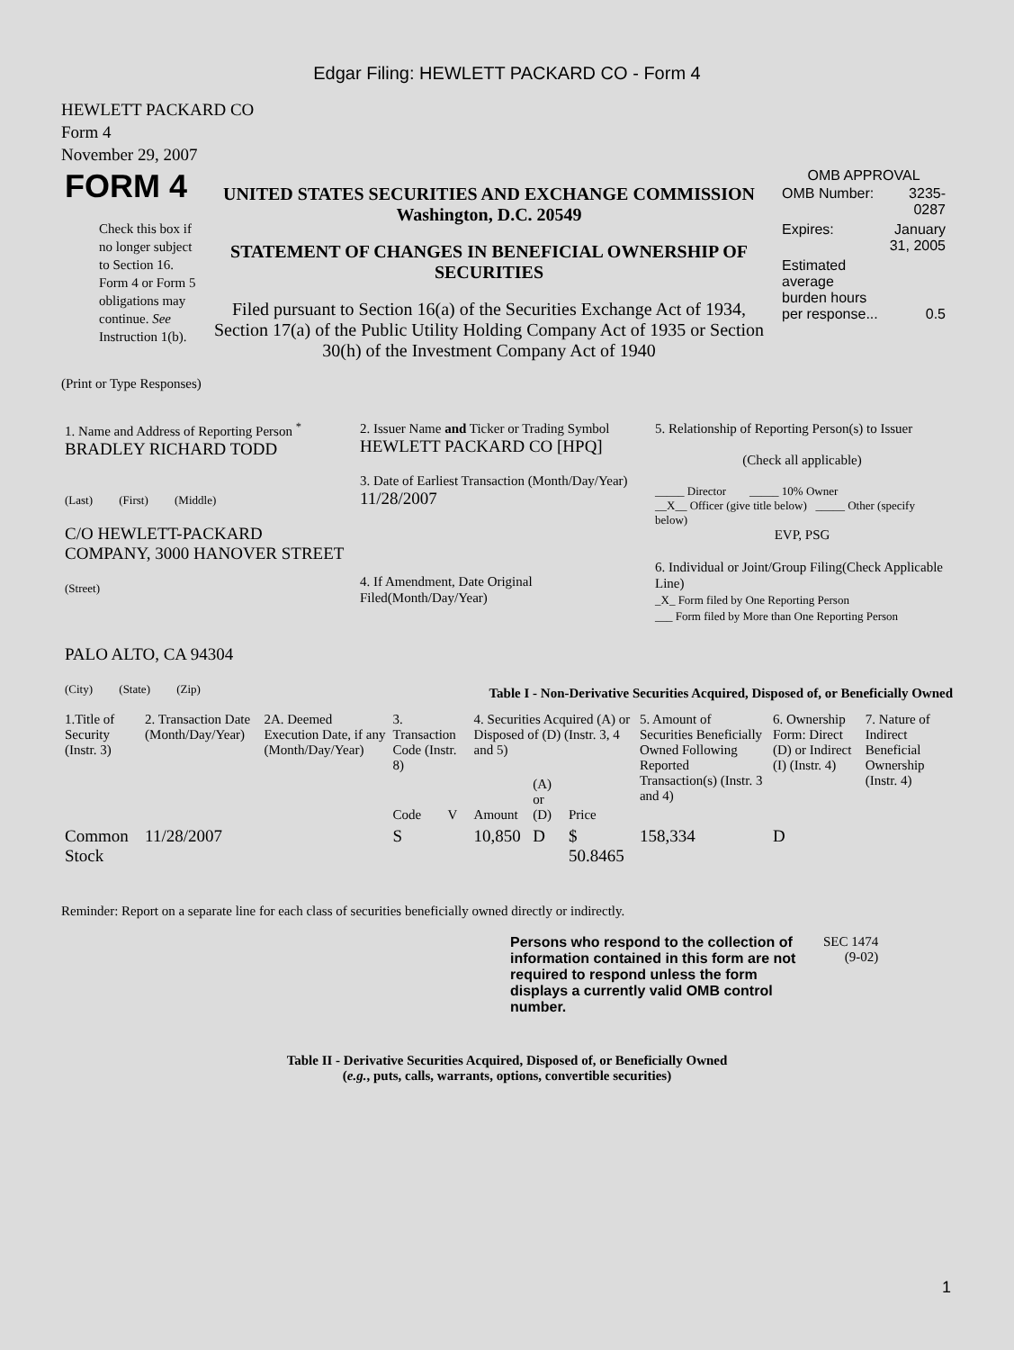Edgar Filing: HEWLETT PACKARD CO - Form 4
HEWLETT PACKARD CO
Form 4
November 29, 2007
| FORM 4 Check this box if no longer subject to Section 16. Form 4 or Form 5 obligations may continue. See Instruction 1(b). | UNITED STATES SECURITIES AND EXCHANGE COMMISSION Washington, D.C. 20549 STATEMENT OF CHANGES IN BENEFICIAL OWNERSHIP OF SECURITIES Filed pursuant to Section 16(a) of the Securities Exchange Act of 1934, Section 17(a) of the Public Utility Holding Company Act of 1935 or Section 30(h) of the Investment Company Act of 1940 | OMB APPROVAL / OMB Number: / 3235-0287 / / Expires: / January 31, 2005 / / Estimated average burden hours per response... / 0.5 / |
(Print or Type Responses)
| 1. Name and Address of Reporting Person <sup>*</sup> BRADLEY RICHARD TODD (Last) (First) (Middle) C/O HEWLETT-PACKARD COMPANY, 3000 HANOVER STREET (Street) PALO ALTO, CA 94304 (City) (State) (Zip) | 2. Issuer Name and Ticker or Trading Symbol HEWLETT PACKARD CO [HPQ] 3. Date of Earliest Transaction (Month/Day/Year) 11/28/2007 4. If Amendment, Date Original Filed(Month/Day/Year) | 5. Relationship of Reporting Person(s) to Issuer (Check all applicable) _____ Director _____ 10% Owner __X__ Officer (give title below) _____ Other (specify below) EVP, PSG 6. Individual or Joint/Group Filing(Check Applicable Line) _X_ Form filed by One Reporting Person ___ Form filed by More than One Reporting Person |
Table I - Non-Derivative Securities Acquired, Disposed of, or Beneficially Owned
| 1.Title of Security (Instr. 3) | 2. Transaction Date (Month/Day/Year) | 2A. Deemed Execution Date, if any (Month/Day/Year) | 3. Transaction Code (Instr. 8) | | 4. Securities Acquired (A) or Disposed of (D) (Instr. 3, 4 and 5) | | | 5. Amount of Securities Beneficially Owned Following Reported Transaction(s) (Instr. 3 and 4) | 6. Ownership Form: Direct (D) or Indirect (I) (Instr. 4) | 7. Nature of Indirect Beneficial Ownership (Instr. 4) |
| --- | --- | --- | --- | --- | --- | --- | --- | --- | --- | --- |
| | | | Code | V | Amount | (A) or (D) | Price | | | |
| Common Stock | 11/28/2007 | | S | | 10,850 | D | $ 50.8465 | 158,334 | D | |
Reminder: Report on a separate line for each class of securities beneficially owned directly or indirectly.
| Persons who respond to the collection of information contained in this form are not required to respond unless the form displays a currently valid OMB control number. | SEC 1474 (9-02) |
Table II - Derivative Securities Acquired, Disposed of, or Beneficially Owned
(e.g., puts, calls, warrants, options, convertible securities)
1